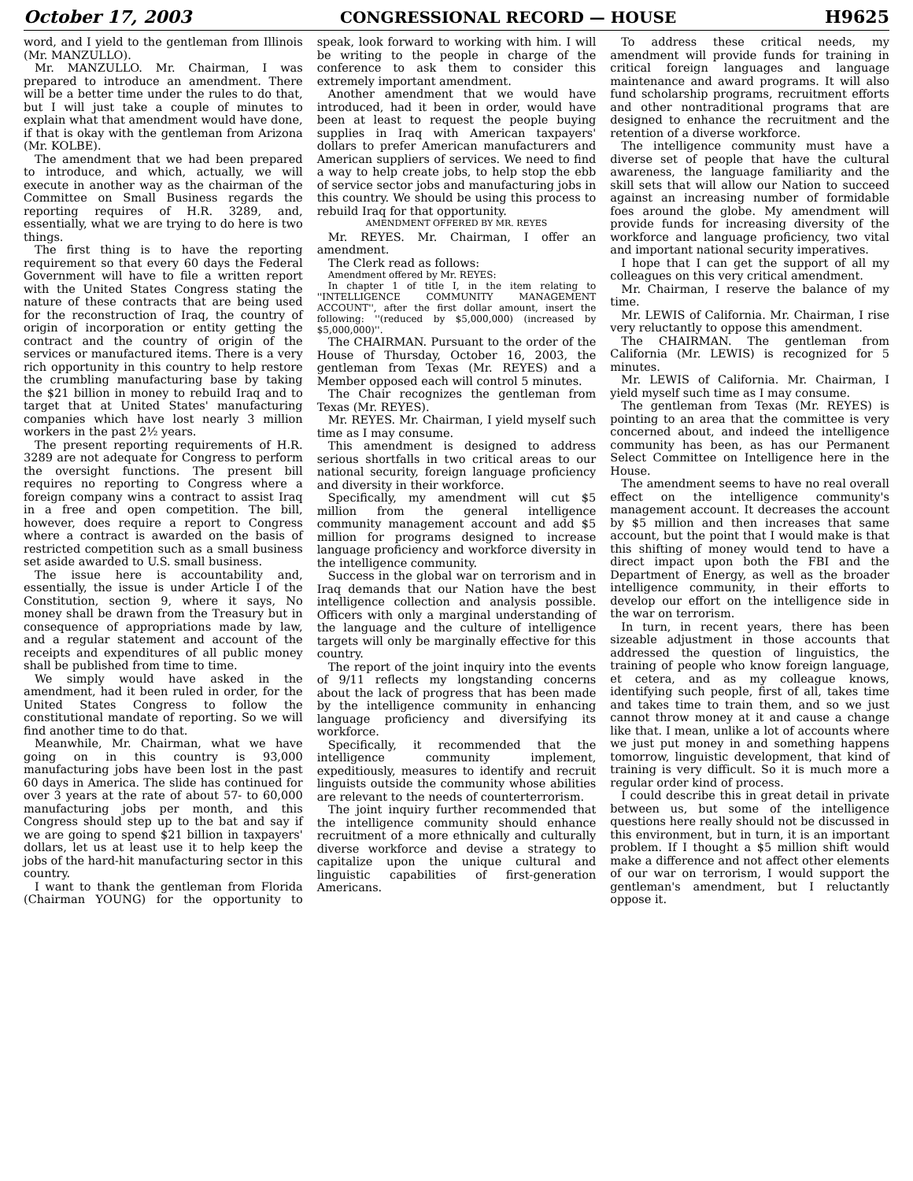October 17, 2003 CONGRESSIONAL RECORD — HOUSE H9625
word, and I yield to the gentleman from Illinois (Mr. MANZULLO).
Mr. MANZULLO. Mr. Chairman, I was prepared to introduce an amendment. There will be a better time under the rules to do that, but I will just take a couple of minutes to explain what that amendment would have done, if that is okay with the gentleman from Arizona (Mr. KOLBE).
The amendment that we had been prepared to introduce, and which, actually, we will execute in another way as the chairman of the Committee on Small Business regards the reporting requires of H.R. 3289, and, essentially, what we are trying to do here is two things.
The first thing is to have the reporting requirement so that every 60 days the Federal Government will have to file a written report with the United States Congress stating the nature of these contracts that are being used for the reconstruction of Iraq, the country of origin of incorporation or entity getting the contract and the country of origin of the services or manufactured items. There is a very rich opportunity in this country to help restore the crumbling manufacturing base by taking the $21 billion in money to rebuild Iraq and to target that at United States' manufacturing companies which have lost nearly 3 million workers in the past 2½ years.
The present reporting requirements of H.R. 3289 are not adequate for Congress to perform the oversight functions. The present bill requires no reporting to Congress where a foreign company wins a contract to assist Iraq in a free and open competition. The bill, however, does require a report to Congress where a contract is awarded on the basis of restricted competition such as a small business set aside awarded to U.S. small business.
The issue here is accountability and, essentially, the issue is under Article I of the Constitution, section 9, where it says, No money shall be drawn from the Treasury but in consequence of appropriations made by law, and a regular statement and account of the receipts and expenditures of all public money shall be published from time to time.
We simply would have asked in the amendment, had it been ruled in order, for the United States Congress to follow the constitutional mandate of reporting. So we will find another time to do that.
Meanwhile, Mr. Chairman, what we have going on in this country is 93,000 manufacturing jobs have been lost in the past 60 days in America. The slide has continued for over 3 years at the rate of about 57- to 60,000 manufacturing jobs per month, and this Congress should step up to the bat and say if we are going to spend $21 billion in taxpayers' dollars, let us at least use it to help keep the jobs of the hard-hit manufacturing sector in this country.
I want to thank the gentleman from Florida (Chairman YOUNG) for the opportunity to speak, look forward to working with him. I will be writing to the people in charge of the conference to ask them to consider this extremely important amendment.
Another amendment that we would have introduced, had it been in order, would have been at least to request the people buying supplies in Iraq with American taxpayers' dollars to prefer American manufacturers and American suppliers of services. We need to find a way to help create jobs, to help stop the ebb of service sector jobs and manufacturing jobs in this country. We should be using this process to rebuild Iraq for that opportunity.
AMENDMENT OFFERED BY MR. REYES
Mr. REYES. Mr. Chairman, I offer an amendment.
The Clerk read as follows:
Amendment offered by Mr. REYES:
In chapter 1 of title I, in the item relating to ''INTELLIGENCE COMMUNITY MANAGEMENT ACCOUNT'', after the first dollar amount, insert the following: ''(reduced by $5,000,000) (increased by $5,000,000)''.
The CHAIRMAN. Pursuant to the order of the House of Thursday, October 16, 2003, the gentleman from Texas (Mr. REYES) and a Member opposed each will control 5 minutes.
The Chair recognizes the gentleman from Texas (Mr. REYES).
Mr. REYES. Mr. Chairman, I yield myself such time as I may consume.
This amendment is designed to address serious shortfalls in two critical areas to our national security, foreign language proficiency and diversity in their workforce.
Specifically, my amendment will cut $5 million from the general intelligence community management account and add $5 million for programs designed to increase language proficiency and workforce diversity in the intelligence community.
Success in the global war on terrorism and in Iraq demands that our Nation have the best intelligence collection and analysis possible. Officers with only a marginal understanding of the language and the culture of intelligence targets will only be marginally effective for this country.
The report of the joint inquiry into the events of 9/11 reflects my longstanding concerns about the lack of progress that has been made by the intelligence community in enhancing language proficiency and diversifying its workforce.
Specifically, it recommended that the intelligence community implement, expeditiously, measures to identify and recruit linguists outside the community whose abilities are relevant to the needs of counterterrorism.
The joint inquiry further recommended that the intelligence community should enhance recruitment of a more ethnically and culturally diverse workforce and devise a strategy to capitalize upon the unique cultural and linguistic capabilities of first-generation Americans.
To address these critical needs, my amendment will provide funds for training in critical foreign languages and language maintenance and award programs. It will also fund scholarship programs, recruitment efforts and other nontraditional programs that are designed to enhance the recruitment and the retention of a diverse workforce.
The intelligence community must have a diverse set of people that have the cultural awareness, the language familiarity and the skill sets that will allow our Nation to succeed against an increasing number of formidable foes around the globe. My amendment will provide funds for increasing diversity of the workforce and language proficiency, two vital and important national security imperatives.
I hope that I can get the support of all my colleagues on this very critical amendment.
Mr. Chairman, I reserve the balance of my time.
Mr. LEWIS of California. Mr. Chairman, I rise very reluctantly to oppose this amendment.
The CHAIRMAN. The gentleman from California (Mr. LEWIS) is recognized for 5 minutes.
Mr. LEWIS of California. Mr. Chairman, I yield myself such time as I may consume.
The gentleman from Texas (Mr. REYES) is pointing to an area that the committee is very concerned about, and indeed the intelligence community has been, as has our Permanent Select Committee on Intelligence here in the House.
The amendment seems to have no real overall effect on the intelligence community's management account. It decreases the account by $5 million and then increases that same account, but the point that I would make is that this shifting of money would tend to have a direct impact upon both the FBI and the Department of Energy, as well as the broader intelligence community, in their efforts to develop our effort on the intelligence side in the war on terrorism.
In turn, in recent years, there has been sizeable adjustment in those accounts that addressed the question of linguistics, the training of people who know foreign language, et cetera, and as my colleague knows, identifying such people, first of all, takes time and takes time to train them, and so we just cannot throw money at it and cause a change like that. I mean, unlike a lot of accounts where we just put money in and something happens tomorrow, linguistic development, that kind of training is very difficult. So it is much more a regular order kind of process.
I could describe this in great detail in private between us, but some of the intelligence questions here really should not be discussed in this environment, but in turn, it is an important problem. If I thought a $5 million shift would make a difference and not affect other elements of our war on terrorism, I would support the gentleman's amendment, but I reluctantly oppose it.